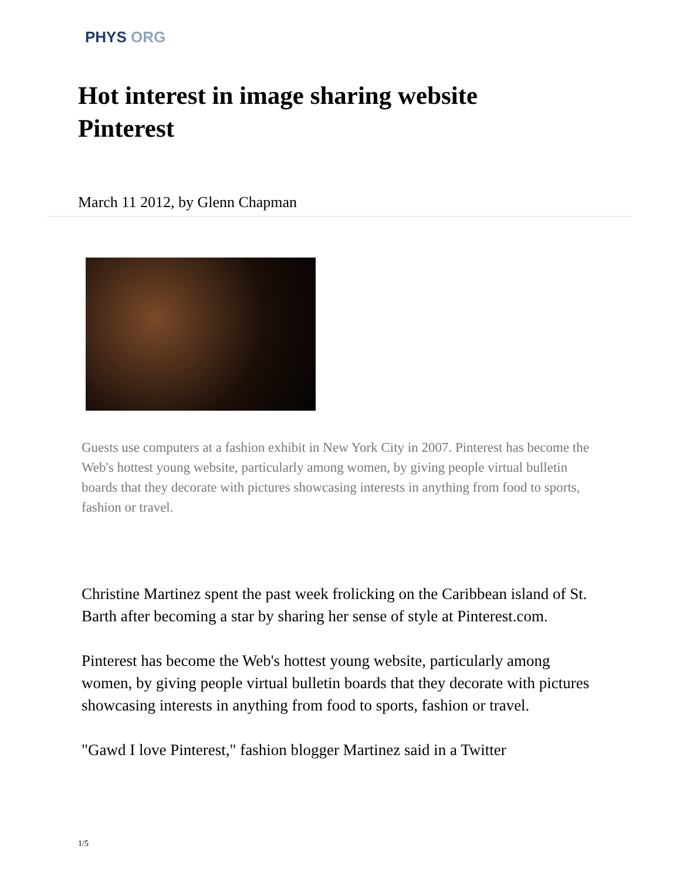PHYS ORG
Hot interest in image sharing website Pinterest
March 11 2012, by Glenn Chapman
Guests use computers at a fashion exhibit in New York City in 2007. Pinterest has become the Web's hottest young website, particularly among women, by giving people virtual bulletin boards that they decorate with pictures showcasing interests in anything from food to sports, fashion or travel.
Christine Martinez spent the past week frolicking on the Caribbean island of St. Barth after becoming a star by sharing her sense of style at Pinterest.com.
Pinterest has become the Web's hottest young website, particularly among women, by giving people virtual bulletin boards that they decorate with pictures showcasing interests in anything from food to sports, fashion or travel.
"Gawd I love Pinterest," fashion blogger Martinez said in a Twitter
1/5